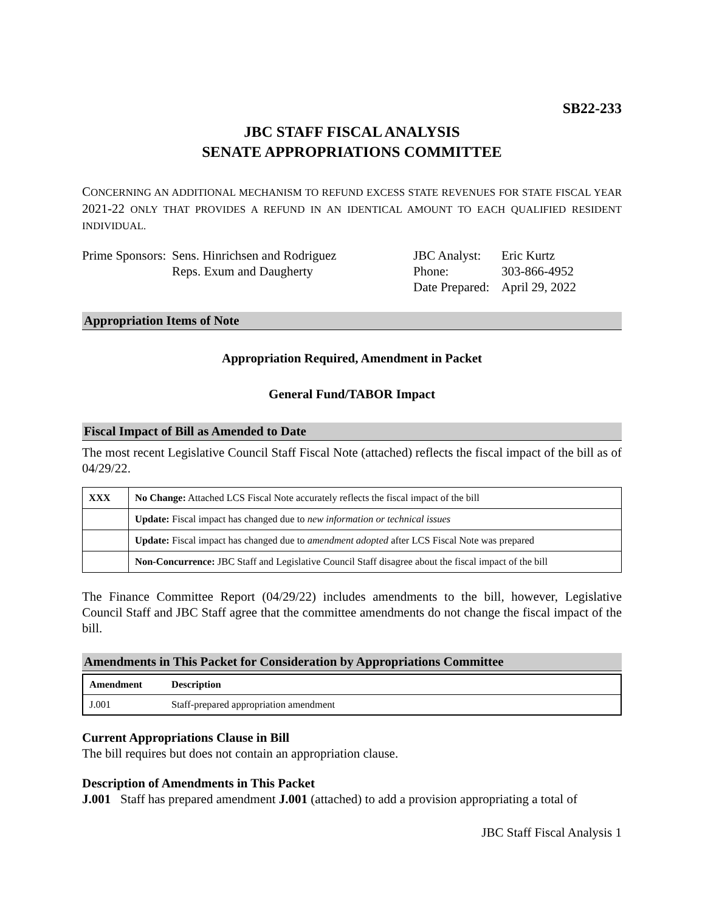SB22-233
JBC STAFF FISCAL ANALYSIS
SENATE APPROPRIATIONS COMMITTEE
CONCERNING AN ADDITIONAL MECHANISM TO REFUND EXCESS STATE REVENUES FOR STATE FISCAL YEAR 2021-22 ONLY THAT PROVIDES A REFUND IN AN IDENTICAL AMOUNT TO EACH QUALIFIED RESIDENT INDIVIDUAL.
Prime Sponsors:
Sens. Hinrichsen and Rodriguez
Reps. Exum and Daugherty
JBC Analyst:
Phone:
Date Prepared:
Eric Kurtz
303-866-4952
April 29, 2022
Appropriation Items of Note
Appropriation Required, Amendment in Packet
General Fund/TABOR Impact
Fiscal Impact of Bill as Amended to Date
The most recent Legislative Council Staff Fiscal Note (attached) reflects the fiscal impact of the bill as of 04/29/22.
| XXX | No Change: Attached LCS Fiscal Note accurately reflects the fiscal impact of the bill |
| | Update: Fiscal impact has changed due to new information or technical issues |
| | Update: Fiscal impact has changed due to amendment adopted after LCS Fiscal Note was prepared |
| | Non-Concurrence: JBC Staff and Legislative Council Staff disagree about the fiscal impact of the bill |
The Finance Committee Report (04/29/22) includes amendments to the bill, however, Legislative Council Staff and JBC Staff agree that the committee amendments do not change the fiscal impact of the bill.
Amendments in This Packet for Consideration by Appropriations Committee
| Amendment | Description |
| --- | --- |
| J.001 | Staff-prepared appropriation amendment |
Current Appropriations Clause in Bill
The bill requires but does not contain an appropriation clause.
Description of Amendments in This Packet
J.001 Staff has prepared amendment J.001 (attached) to add a provision appropriating a total of
JBC Staff Fiscal Analysis 1